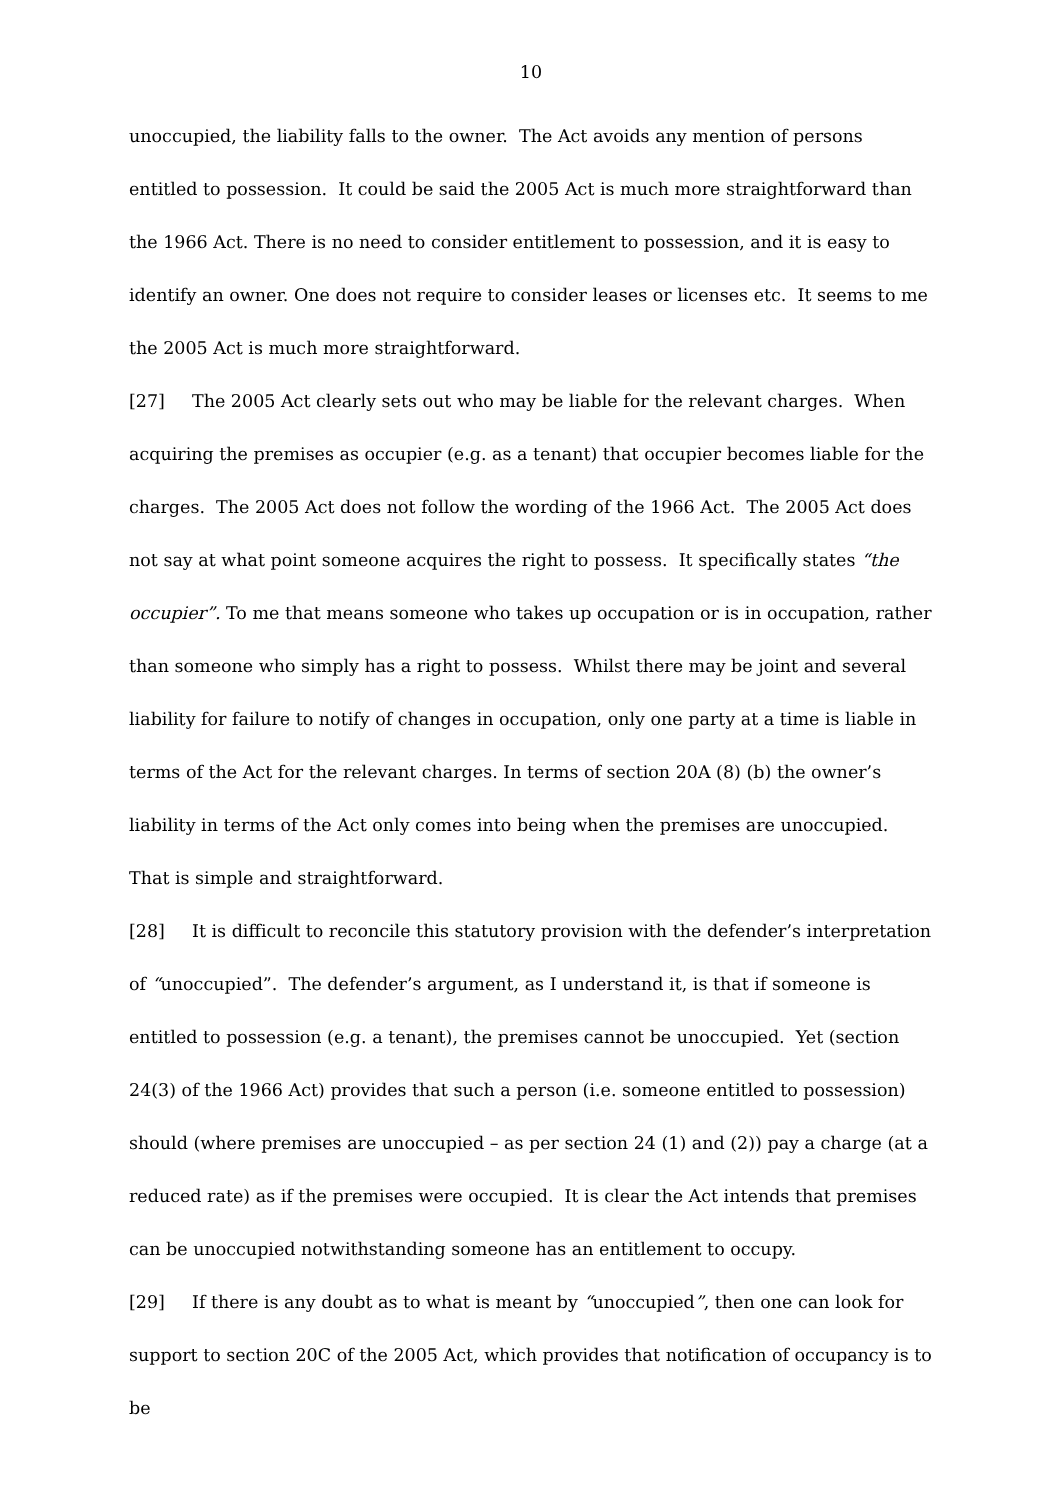10
unoccupied, the liability falls to the owner. The Act avoids any mention of persons entitled to possession. It could be said the 2005 Act is much more straightforward than the 1966 Act. There is no need to consider entitlement to possession, and it is easy to identify an owner. One does not require to consider leases or licenses etc. It seems to me the 2005 Act is much more straightforward.
[27] The 2005 Act clearly sets out who may be liable for the relevant charges. When acquiring the premises as occupier (e.g. as a tenant) that occupier becomes liable for the charges. The 2005 Act does not follow the wording of the 1966 Act. The 2005 Act does not say at what point someone acquires the right to possess. It specifically states “the occupier”. To me that means someone who takes up occupation or is in occupation, rather than someone who simply has a right to possess. Whilst there may be joint and several liability for failure to notify of changes in occupation, only one party at a time is liable in terms of the Act for the relevant charges. In terms of section 20A (8) (b) the owner’s liability in terms of the Act only comes into being when the premises are unoccupied. That is simple and straightforward.
[28] It is difficult to reconcile this statutory provision with the defender’s interpretation of “unoccupied”. The defender’s argument, as I understand it, is that if someone is entitled to possession (e.g. a tenant), the premises cannot be unoccupied. Yet (section 24(3) of the 1966 Act) provides that such a person (i.e. someone entitled to possession) should (where premises are unoccupied – as per section 24 (1) and (2)) pay a charge (at a reduced rate) as if the premises were occupied. It is clear the Act intends that premises can be unoccupied notwithstanding someone has an entitlement to occupy.
[29] If there is any doubt as to what is meant by “unoccupied”, then one can look for support to section 20C of the 2005 Act, which provides that notification of occupancy is to be